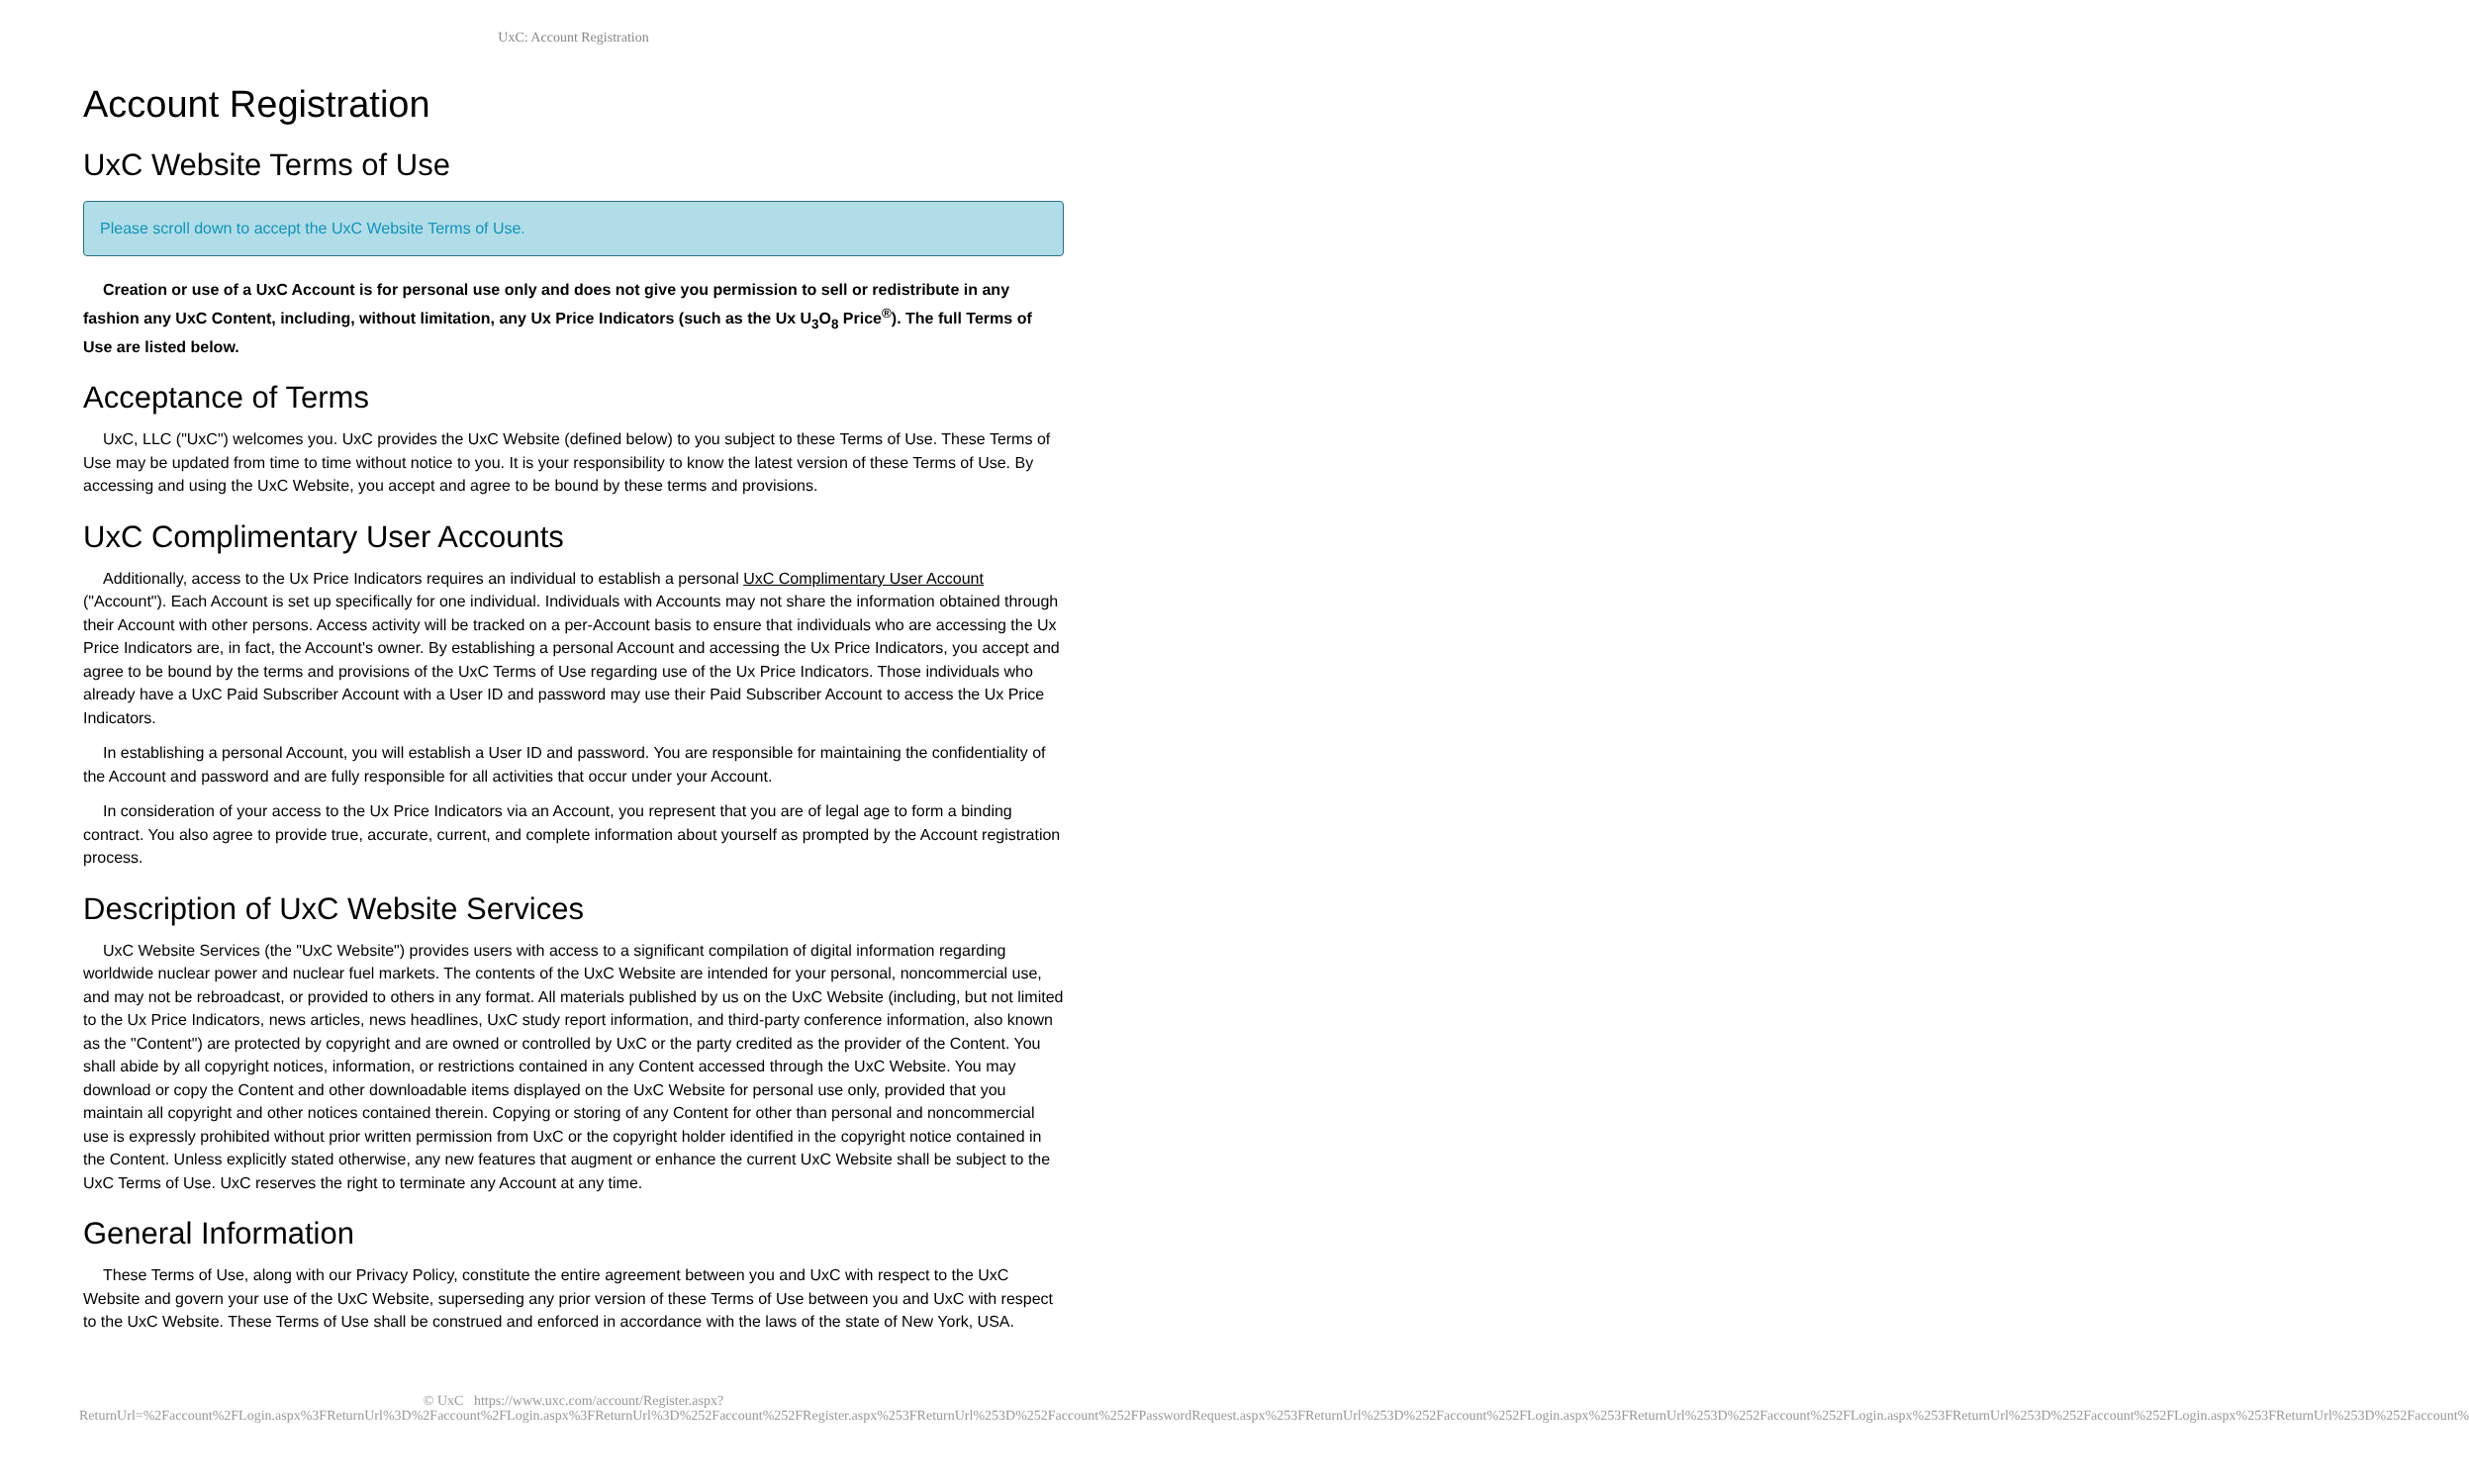UxC: Account Registration
Account Registration
UxC Website Terms of Use
Please scroll down to accept the UxC Website Terms of Use.
Creation or use of a UxC Account is for personal use only and does not give you permission to sell or redistribute in any fashion any UxC Content, including, without limitation, any Ux Price Indicators (such as the Ux U<sub>3</sub>O<sub>8</sub> Price<sup>®</sup>). The full Terms of Use are listed below.
Acceptance of Terms
UxC, LLC ("UxC") welcomes you. UxC provides the UxC Website (defined below) to you subject to these Terms of Use. These Terms of Use may be updated from time to time without notice to you. It is your responsibility to know the latest version of these Terms of Use. By accessing and using the UxC Website, you accept and agree to be bound by these terms and provisions.
UxC Complimentary User Accounts
Additionally, access to the Ux Price Indicators requires an individual to establish a personal UxC Complimentary User Account ("Account"). Each Account is set up specifically for one individual. Individuals with Accounts may not share the information obtained through their Account with other persons. Access activity will be tracked on a per-Account basis to ensure that individuals who are accessing the Ux Price Indicators are, in fact, the Account's owner. By establishing a personal Account and accessing the Ux Price Indicators, you accept and agree to be bound by the terms and provisions of the UxC Terms of Use regarding use of the Ux Price Indicators. Those individuals who already have a UxC Paid Subscriber Account with a User ID and password may use their Paid Subscriber Account to access the Ux Price Indicators.
In establishing a personal Account, you will establish a User ID and password. You are responsible for maintaining the confidentiality of the Account and password and are fully responsible for all activities that occur under your Account.
In consideration of your access to the Ux Price Indicators via an Account, you represent that you are of legal age to form a binding contract. You also agree to provide true, accurate, current, and complete information about yourself as prompted by the Account registration process.
Description of UxC Website Services
UxC Website Services (the "UxC Website") provides users with access to a significant compilation of digital information regarding worldwide nuclear power and nuclear fuel markets. The contents of the UxC Website are intended for your personal, noncommercial use, and may not be rebroadcast, or provided to others in any format. All materials published by us on the UxC Website (including, but not limited to the Ux Price Indicators, news articles, news headlines, UxC study report information, and third-party conference information, also known as the "Content") are protected by copyright and are owned or controlled by UxC or the party credited as the provider of the Content. You shall abide by all copyright notices, information, or restrictions contained in any Content accessed through the UxC Website. You may download or copy the Content and other downloadable items displayed on the UxC Website for personal use only, provided that you maintain all copyright and other notices contained therein. Copying or storing of any Content for other than personal and noncommercial use is expressly prohibited without prior written permission from UxC or the copyright holder identified in the copyright notice contained in the Content. Unless explicitly stated otherwise, any new features that augment or enhance the current UxC Website shall be subject to the UxC Terms of Use. UxC reserves the right to terminate any Account at any time.
General Information
These Terms of Use, along with our Privacy Policy, constitute the entire agreement between you and UxC with respect to the UxC Website and govern your use of the UxC Website, superseding any prior version of these Terms of Use between you and UxC with respect to the UxC Website. These Terms of Use shall be construed and enforced in accordance with the laws of the state of New York, USA.
© UxC https://www.uxc.com/account/Register.aspx?ReturnUrl=%2Faccount%2FLogin.aspx%3FReturnUrl%3D%2Faccount%2FLogin.aspx%3FReturnUrl%3D%252Faccount%252FRegister.aspx%253FReturnUrl%253D%252Faccount%252FPasswordRequest.aspx%253FReturnUrl%253D%252Faccount%252FLogin.aspx%253FReturnUrl%253D%252Faccount%252FLogin.aspx%253FReturnUrl%253D%252Faccount%252FLogin.aspx%253FReturnUrl%253D%252Faccount%